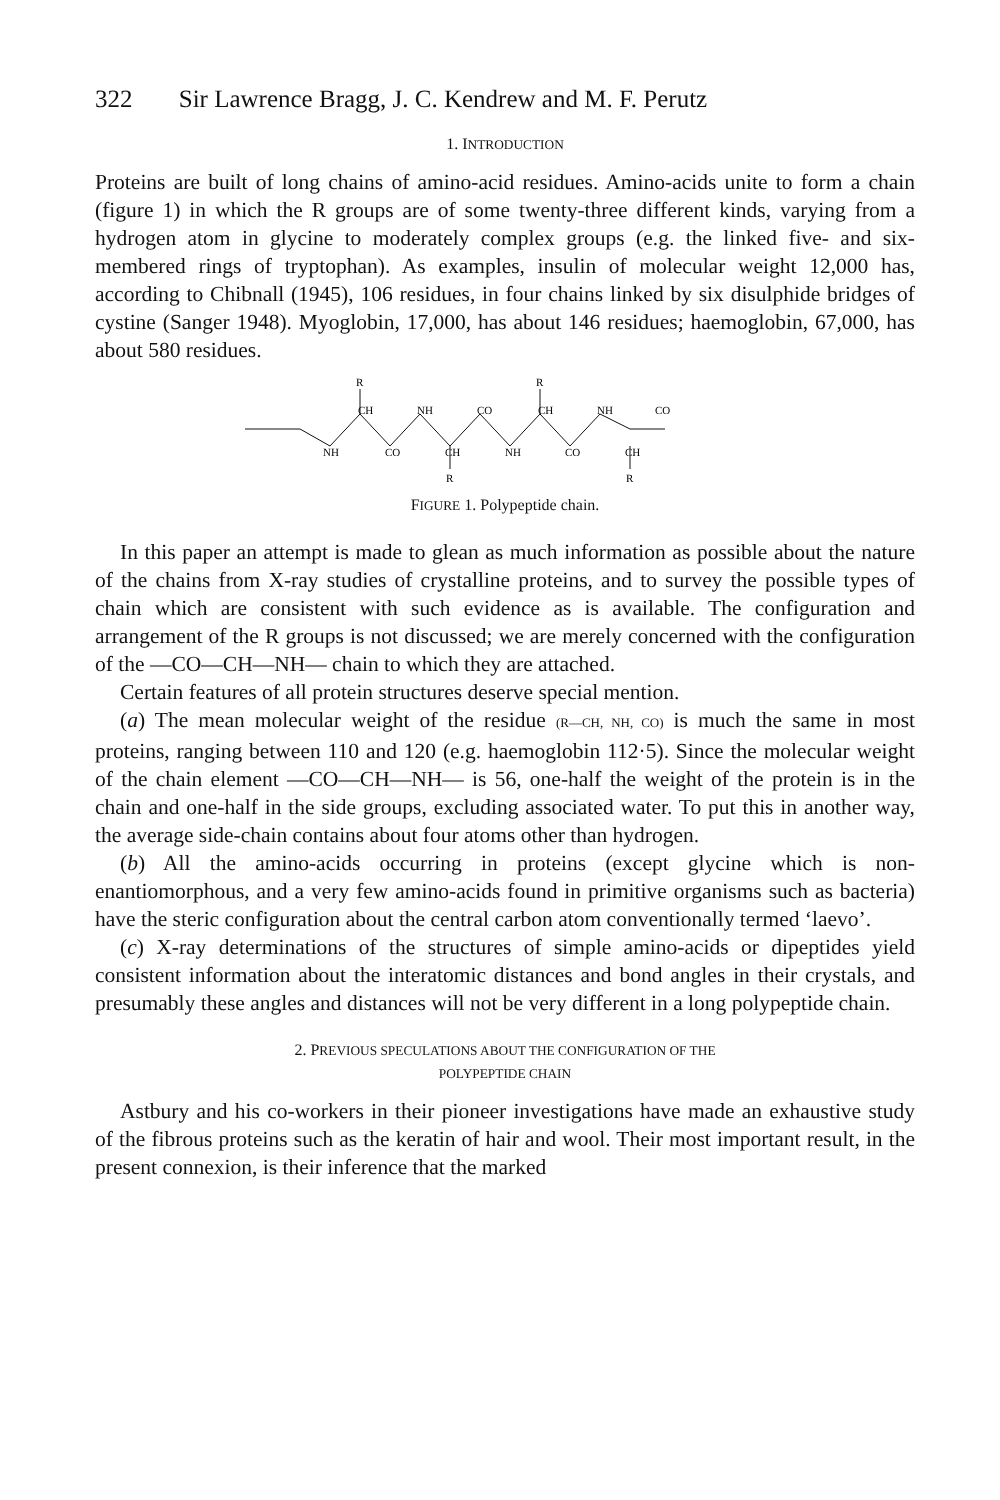322 Sir Lawrence Bragg, J. C. Kendrew and M. F. Perutz
1. INTRODUCTION
Proteins are built of long chains of amino-acid residues. Amino-acids unite to form a chain (figure 1) in which the R groups are of some twenty-three different kinds, varying from a hydrogen atom in glycine to moderately complex groups (e.g. the linked five- and six-membered rings of tryptophan). As examples, insulin of molecular weight 12,000 has, according to Chibnall (1945), 106 residues, in four chains linked by six disulphide bridges of cystine (Sanger 1948). Myoglobin, 17,000, has about 146 residues; haemoglobin, 67,000, has about 580 residues.
R
R
CH
NH
CO
CH
NH
CO
NH
CO
CH
NH
CO
CH
R
R
FIGURE 1. Polypeptide chain.
In this paper an attempt is made to glean as much information as possible about the nature of the chains from X-ray studies of crystalline proteins, and to survey the possible types of chain which are consistent with such evidence as is available. The configuration and arrangement of the R groups is not discussed; we are merely concerned with the configuration of the —CO—CH—NH— chain to which they are attached.
Certain features of all protein structures deserve special mention.
(a) The mean molecular weight of the residue (R—CH, NH, CO) is much the same in most proteins, ranging between 110 and 120 (e.g. haemoglobin 112·5). Since the molecular weight of the chain element —CO—CH—NH— is 56, one-half the weight of the protein is in the chain and one-half in the side groups, excluding associated water. To put this in another way, the average side-chain contains about four atoms other than hydrogen.
(b) All the amino-acids occurring in proteins (except glycine which is non-enantiomorphous, and a very few amino-acids found in primitive organisms such as bacteria) have the steric configuration about the central carbon atom conventionally termed ‘laevo’.
(c) X-ray determinations of the structures of simple amino-acids or dipeptides yield consistent information about the interatomic distances and bond angles in their crystals, and presumably these angles and distances will not be very different in a long polypeptide chain.
2. PREVIOUS SPECULATIONS ABOUT THE CONFIGURATION OF THE
POLYPEPTIDE CHAIN
Astbury and his co-workers in their pioneer investigations have made an exhaustive study of the fibrous proteins such as the keratin of hair and wool. Their most important result, in the present connexion, is their inference that the marked